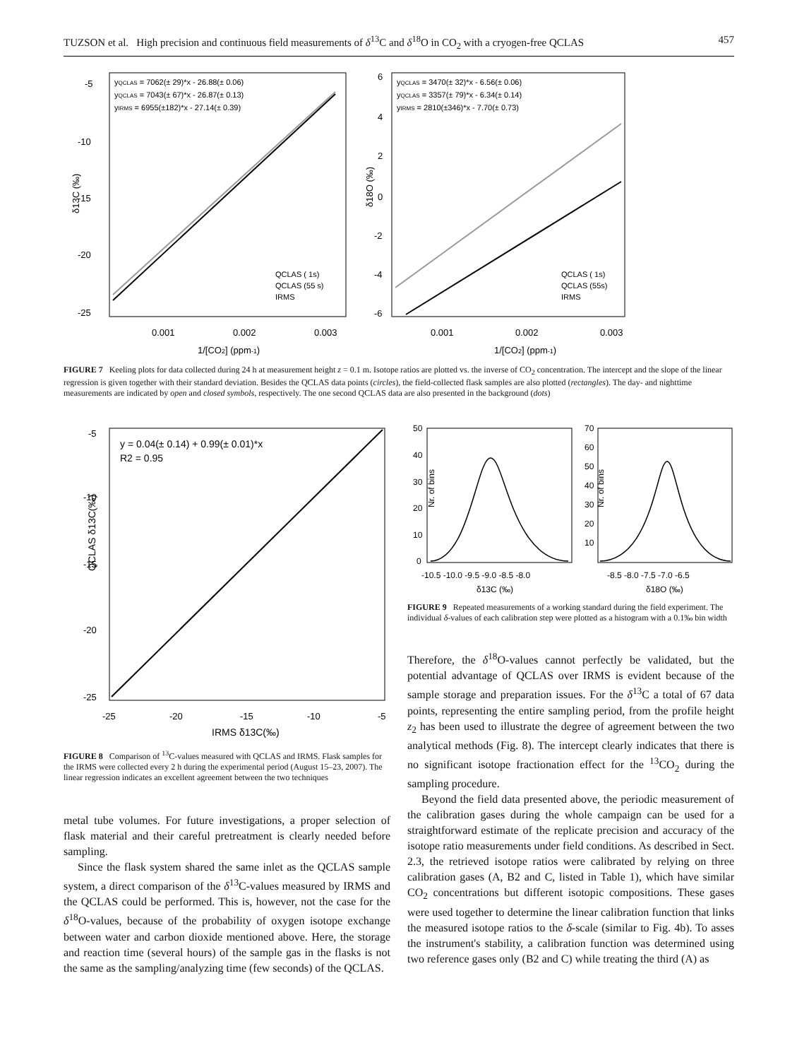TUZSON et al. High precision and continuous field measurements of δ<sup>13</sup>C and δ<sup>18</sup>O in CO<sub>2</sub> with a cryogen-free QCLAS 457
yQCLAS = 7062(± 29)*x - 26.88(± 0.06)
yQCLAS = 7043(± 67)*x - 26.87(± 0.13)
yIRMS = 6955(±182)*x - 27.14(± 0.39)
-5
-10
-15
-20
-25
0.001
0.002
0.003
1/[CO2] (ppm-1)
δ13C (‰)
QCLAS ( 1s)
QCLAS (55 s)
IRMS
yQCLAS = 3470(± 32)*x - 6.56(± 0.06)
yQCLAS = 3357(± 79)*x - 6.34(± 0.14)
yIRMS = 2810(±346)*x - 7.70(± 0.73)
6
4
2
0
-2
-4
-6
0.001
0.002
0.003
1/[CO2] (ppm-1)
δ18O (‰)
QCLAS ( 1s)
QCLAS (55s)
IRMS
FIGURE 7 Keeling plots for data collected during 24 h at measurement height z = 0.1 m. Isotope ratios are plotted vs. the inverse of CO<sub>2</sub> concentration. The intercept and the slope of the linear regression is given together with their standard deviation. Besides the QCLAS data points (circles), the field-collected flask samples are also plotted (rectangles). The day- and nighttime measurements are indicated by open and closed symbols, respectively. The one second QCLAS data are also presented in the background (dots)
y = 0.04(± 0.14) + 0.99(± 0.01)*x
R2 = 0.95
-5
-10
-15
-20
-25
-25
-20
-15
-10
-5
IRMS δ13C(‰)
QCLAS δ13C(‰)
FIGURE 8 Comparison of <sup>13</sup>C-values measured with QCLAS and IRMS. Flask samples for the IRMS were collected every 2 h during the experimental period (August 15–23, 2007). The linear regression indicates an excellent agreement between the two techniques
50
40
30
20
10
0
-10.5 -10.0 -9.5 -9.0 -8.5 -8.0
δ13C (‰)
Nr. of bins
70
60
50
40
30
20
10
-8.5 -8.0 -7.5 -7.0 -6.5
δ18O (‰)
Nr. of bins
FIGURE 9 Repeated measurements of a working standard during the field experiment. The individual δ-values of each calibration step were plotted as a histogram with a 0.1‰ bin width
metal tube volumes. For future investigations, a proper selection of flask material and their careful pretreatment is clearly needed before sampling.
Since the flask system shared the same inlet as the QCLAS sample system, a direct comparison of the δ<sup>13</sup>C-values measured by IRMS and the QCLAS could be performed. This is, however, not the case for the δ<sup>18</sup>O-values, because of the probability of oxygen isotope exchange between water and carbon dioxide mentioned above. Here, the storage and reaction time (several hours) of the sample gas in the flasks is not the same as the sampling/analyzing time (few seconds) of the QCLAS.
Therefore, the δ<sup>18</sup>O-values cannot perfectly be validated, but the potential advantage of QCLAS over IRMS is evident because of the sample storage and preparation issues. For the δ<sup>13</sup>C a total of 67 data points, representing the entire sampling period, from the profile height z<sub>2</sub> has been used to illustrate the degree of agreement between the two analytical methods (Fig. 8). The intercept clearly indicates that there is no significant isotope fractionation effect for the <sup>13</sup>CO<sub>2</sub> during the sampling procedure.
Beyond the field data presented above, the periodic measurement of the calibration gases during the whole campaign can be used for a straightforward estimate of the replicate precision and accuracy of the isotope ratio measurements under field conditions. As described in Sect. 2.3, the retrieved isotope ratios were calibrated by relying on three calibration gases (A, B2 and C, listed in Table 1), which have similar CO<sub>2</sub> concentrations but different isotopic compositions. These gases were used together to determine the linear calibration function that links the measured isotope ratios to the δ-scale (similar to Fig. 4b). To asses the instrument's stability, a calibration function was determined using two reference gases only (B2 and C) while treating the third (A) as